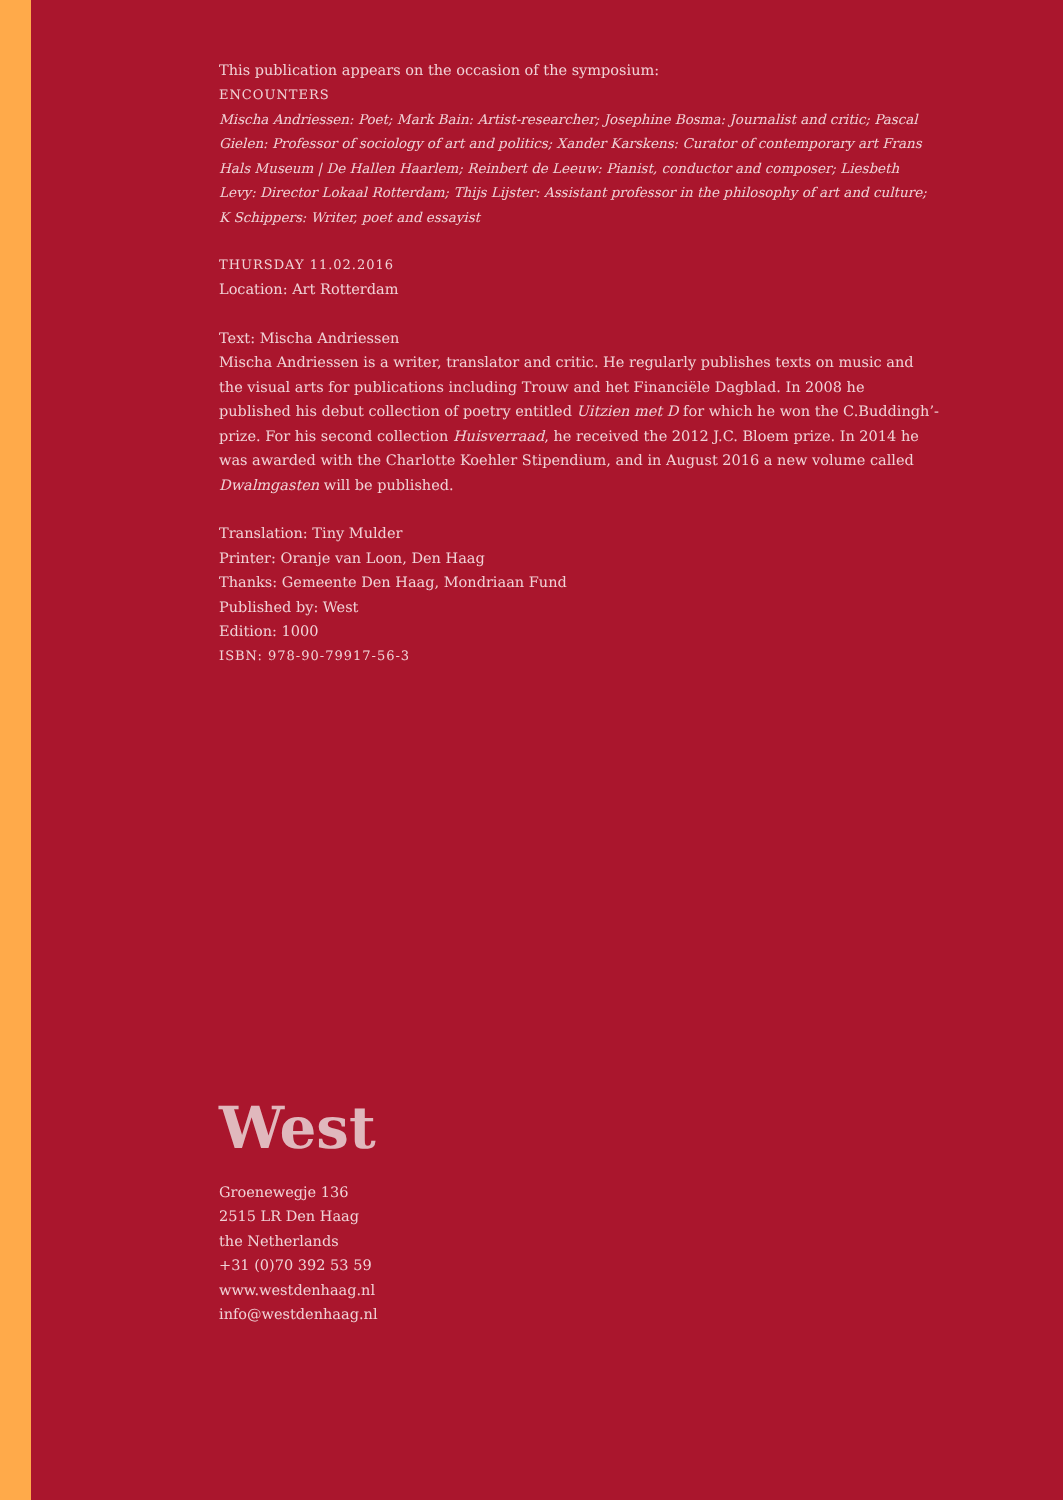This publication appears on the occasion of the symposium:
ENCOUNTERS
Mischa Andriessen: Poet; Mark Bain: Artist-researcher; Josephine Bosma: Journalist and critic; Pascal Gielen: Professor of sociology of art and politics; Xander Karskens: Curator of contemporary art Frans Hals Museum | De Hallen Haarlem; Reinbert de Leeuw: Pianist, conductor and composer; Liesbeth Levy: Director Lokaal Rotterdam; Thijs Lijster: Assistant professor in the philosophy of art and culture; K Schippers: Writer, poet and essayist
THURSDAY 11.02.2016
Location: Art Rotterdam
Text: Mischa Andriessen
Mischa Andriessen is a writer, translator and critic. He regularly publishes texts on music and the visual arts for publications including Trouw and het Financiële Dagblad. In 2008 he published his debut collection of poetry entitled Uitzien met D for which he won the C.Buddingh’-prize. For his second collection Huisverraad, he received the 2012 J.C. Bloem prize. In 2014 he was awarded with the Charlotte Koehler Stipendium, and in August 2016 a new volume called Dwalmgasten will be published.
Translation: Tiny Mulder
Printer: Oranje van Loon, Den Haag
Thanks: Gemeente Den Haag, Mondriaan Fund
Published by: West
Edition: 1000
ISBN: 978-90-79917-56-3
West
Groenewegje 136
2515 LR Den Haag
the Netherlands
+31 (0)70 392 53 59
www.westdenhaag.nl
info@westdenhaag.nl